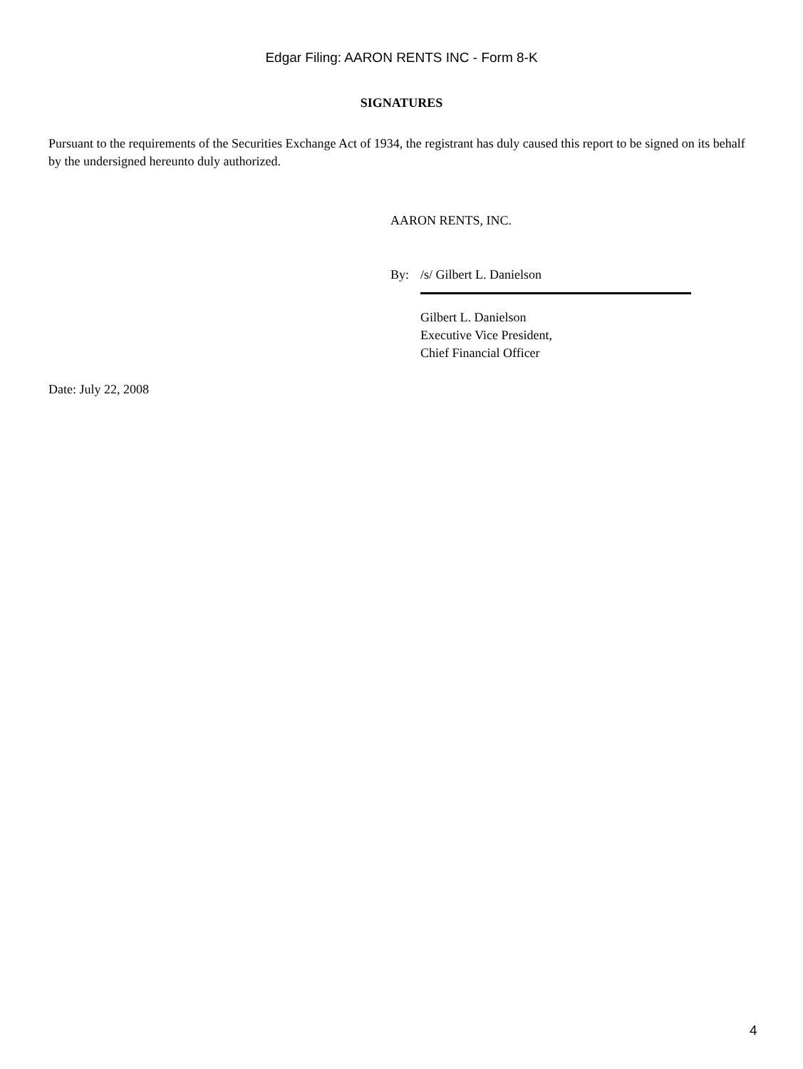Edgar Filing: AARON RENTS INC - Form 8-K
SIGNATURES
Pursuant to the requirements of the Securities Exchange Act of 1934, the registrant has duly caused this report to be signed on its behalf by the undersigned hereunto duly authorized.
AARON RENTS, INC.
By: /s/ Gilbert L. Danielson
Gilbert L. Danielson
Executive Vice President,
Chief Financial Officer
Date: July 22, 2008
4